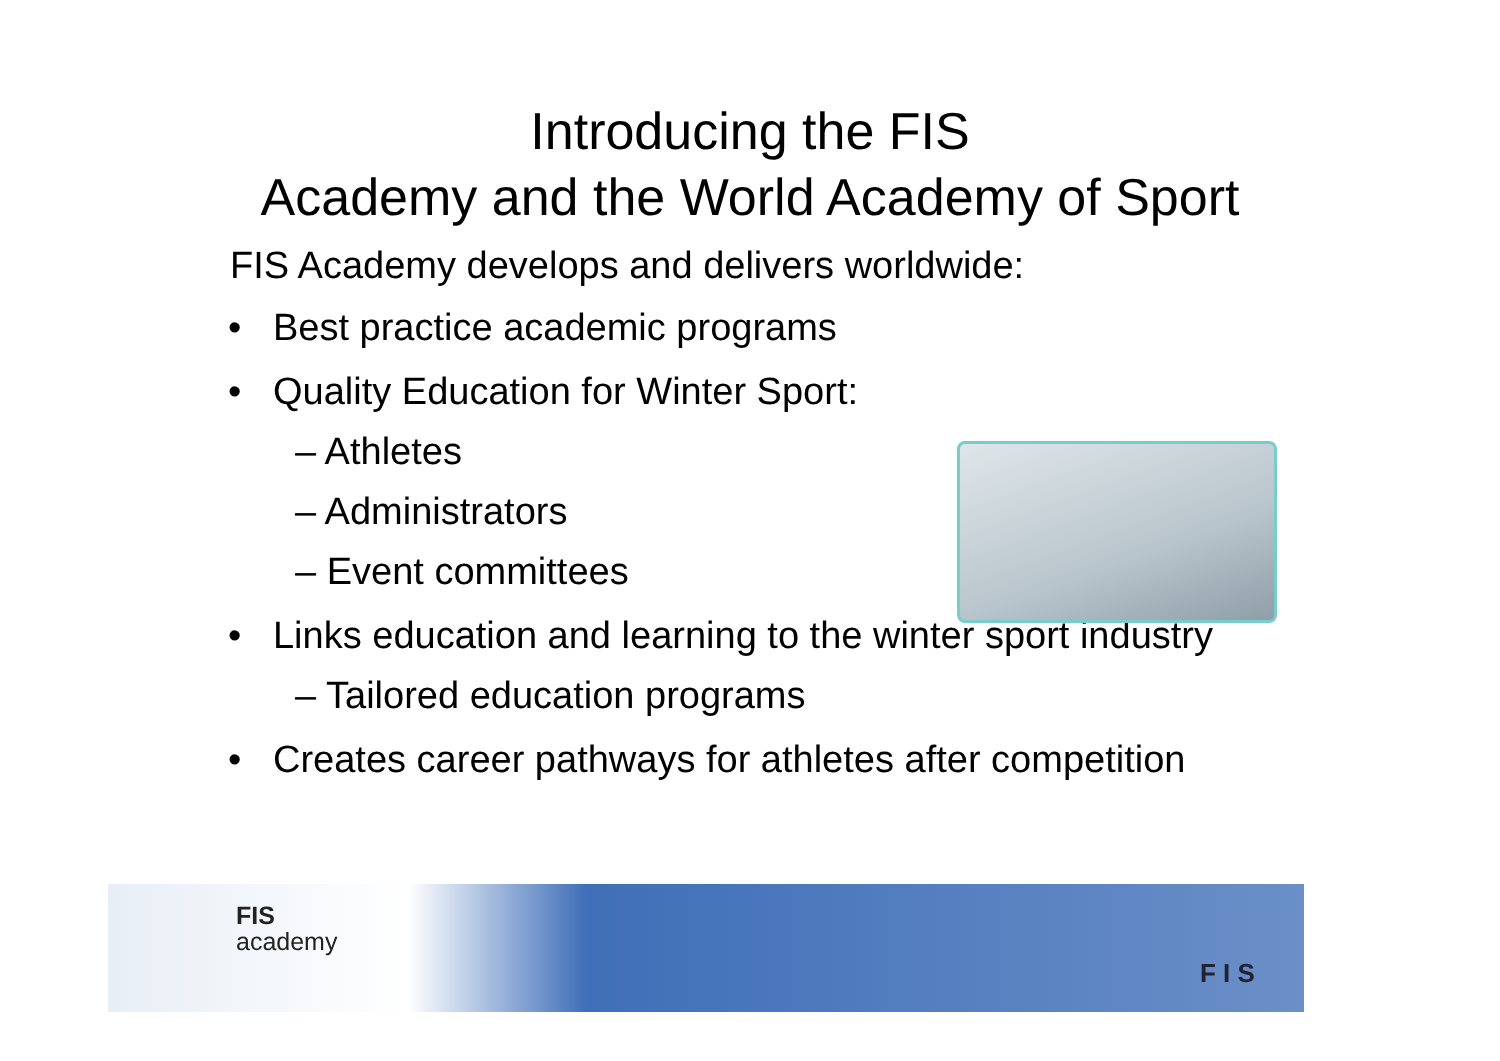Introducing the FIS
Academy and the World Academy of Sport
FIS Academy develops and delivers worldwide:
• Best practice academic programs
• Quality Education for Winter Sport:
– Athletes
– Administrators
– Event committees
• Links education and learning to the winter sport industry
– Tailored education programs
• Creates career pathways for athletes after competition
FIS
academy
F I S